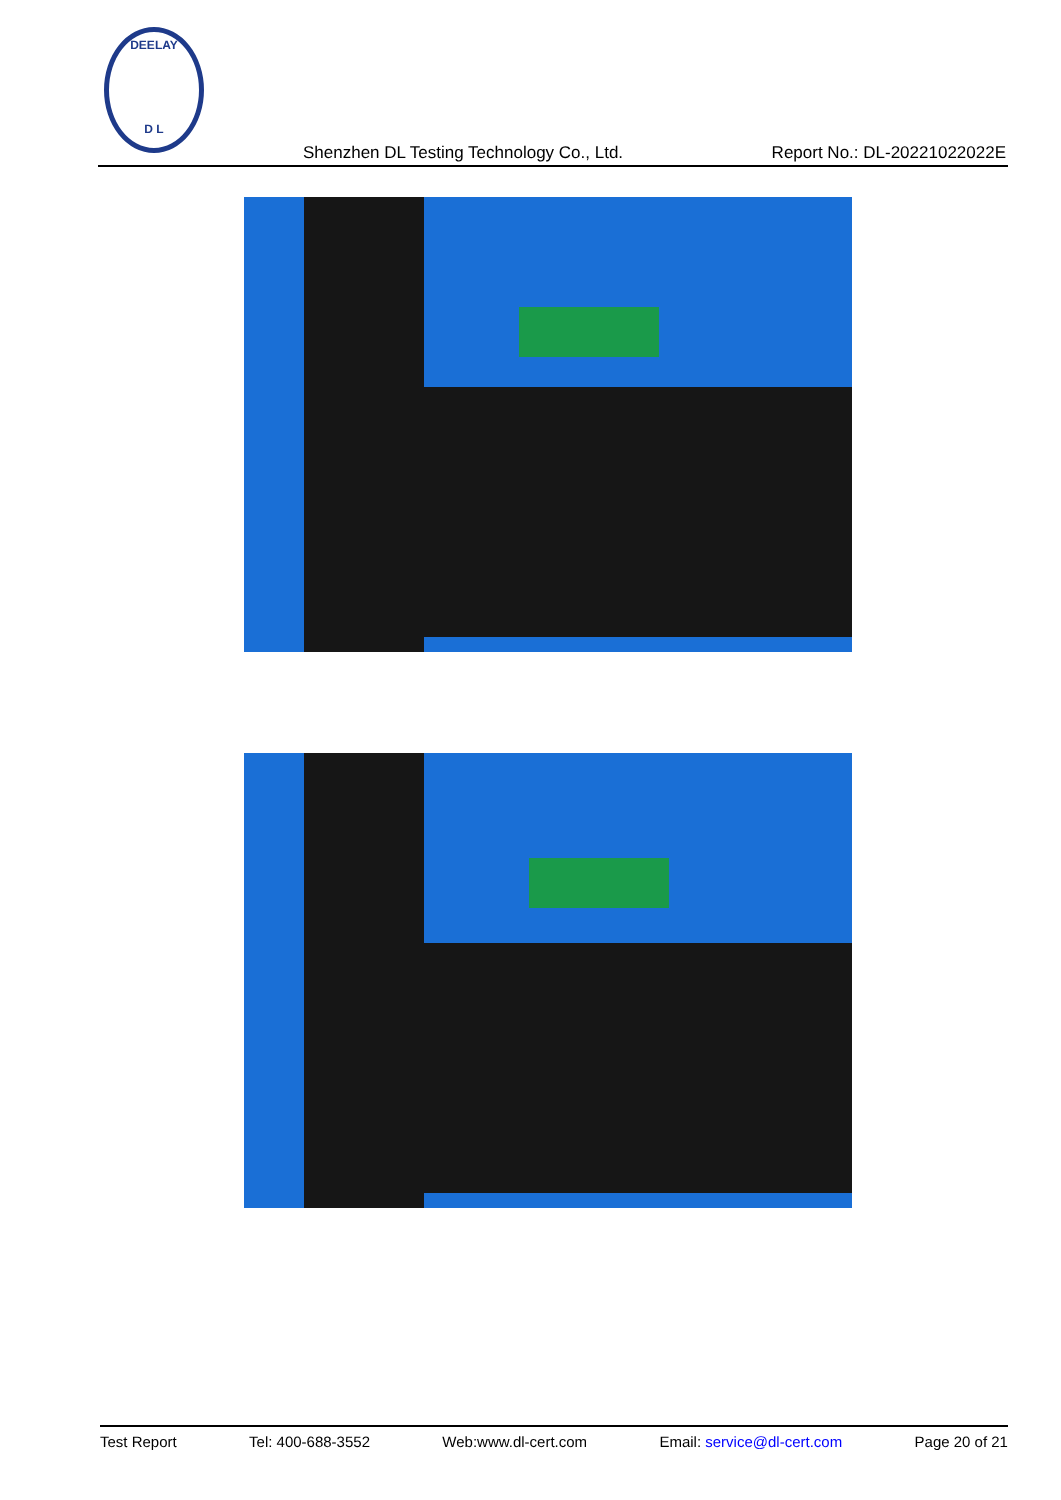DEELAY
D L
Shenzhen DL Testing Technology Co., Ltd. Report No.: DL-20221022022E
Test Report Tel: 400-688-3552 Web:www.dl-cert.com Email: service@dl-cert.com Page 20 of 21